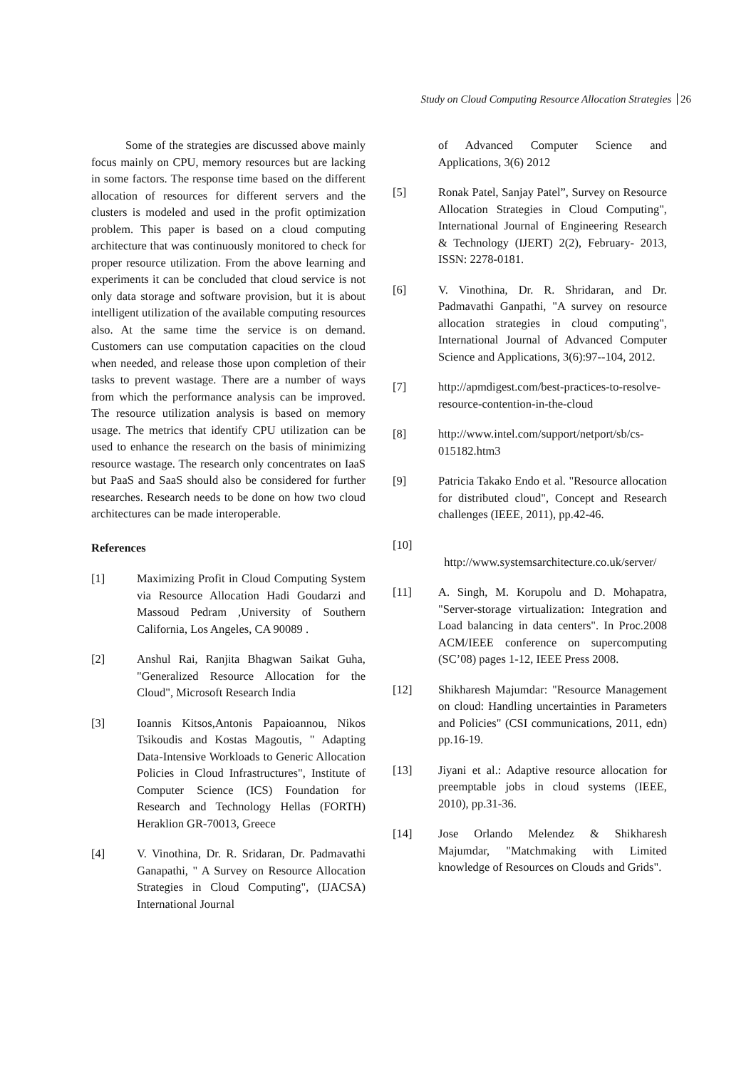Study on Cloud Computing Resource Allocation Strategies 26
Some of the strategies are discussed above mainly focus mainly on CPU, memory resources but are lacking in some factors. The response time based on the different allocation of resources for different servers and the clusters is modeled and used in the profit optimization problem. This paper is based on a cloud computing architecture that was continuously monitored to check for proper resource utilization. From the above learning and experiments it can be concluded that cloud service is not only data storage and software provision, but it is about intelligent utilization of the available computing resources also. At the same time the service is on demand. Customers can use computation capacities on the cloud when needed, and release those upon completion of their tasks to prevent wastage. There are a number of ways from which the performance analysis can be improved. The resource utilization analysis is based on memory usage. The metrics that identify CPU utilization can be used to enhance the research on the basis of minimizing resource wastage. The research only concentrates on IaaS but PaaS and SaaS should also be considered for further researches. Research needs to be done on how two cloud architectures can be made interoperable.
References
[1] Maximizing Profit in Cloud Computing System via Resource Allocation Hadi Goudarzi and Massoud Pedram ,University of Southern California, Los Angeles, CA 90089 .
[2] Anshul Rai, Ranjita Bhagwan Saikat Guha, "Generalized Resource Allocation for the Cloud", Microsoft Research India
[3] Ioannis Kitsos,Antonis Papaioannou, Nikos Tsikoudis and Kostas Magoutis, " Adapting Data-Intensive Workloads to Generic Allocation Policies in Cloud Infrastructures", Institute of Computer Science (ICS) Foundation for Research and Technology Hellas (FORTH) Heraklion GR-70013, Greece
[4] V. Vinothina, Dr. R. Sridaran, Dr. Padmavathi Ganapathi, " A Survey on Resource Allocation Strategies in Cloud Computing", (IJACSA) International Journal
of Advanced Computer Science and Applications, 3(6) 2012
[5] Ronak Patel, Sanjay Patel”, Survey on Resource Allocation Strategies in Cloud Computing", International Journal of Engineering Research & Technology (IJERT) 2(2), February- 2013, ISSN: 2278-0181.
[6] V. Vinothina, Dr. R. Shridaran, and Dr. Padmavathi Ganpathi, "A survey on resource allocation strategies in cloud computing", International Journal of Advanced Computer Science and Applications, 3(6):97--104, 2012.
[7] http://apmdigest.com/best-practices-to-resolve-resource-contention-in-the-cloud
[8] http://www.intel.com/support/netport/sb/cs-015182.htm3
[9] Patricia Takako Endo et al. "Resource allocation for distributed cloud", Concept and Research challenges (IEEE, 2011), pp.42-46.
[10]
http://www.systemsarchitecture.co.uk/server/
[11] A. Singh, M. Korupolu and D. Mohapatra, "Server-storage virtualization: Integration and Load balancing in data centers". In Proc.2008 ACM/IEEE conference on supercomputing (SC’08) pages 1-12, IEEE Press 2008.
[12] Shikharesh Majumdar: "Resource Management on cloud: Handling uncertainties in Parameters and Policies" (CSI communications, 2011, edn) pp.16-19.
[13] Jiyani et al.: Adaptive resource allocation for preemptable jobs in cloud systems (IEEE, 2010), pp.31-36.
[14] Jose Orlando Melendez & Shikharesh Majumdar, "Matchmaking with Limited knowledge of Resources on Clouds and Grids".